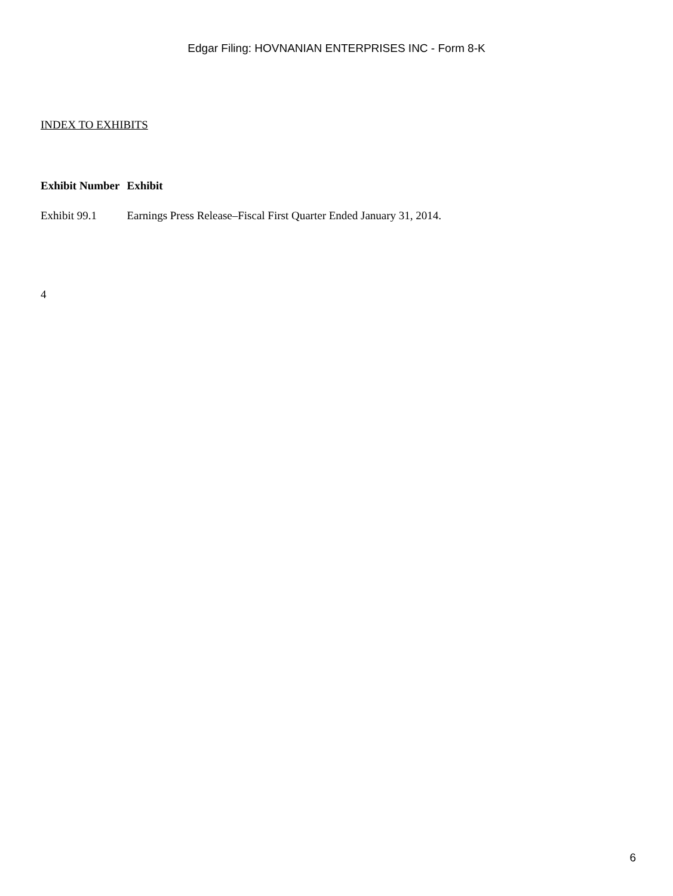Edgar Filing: HOVNANIAN ENTERPRISES INC - Form 8-K
INDEX TO EXHIBITS
| Exhibit Number | Exhibit |
| --- | --- |
| Exhibit 99.1 | Earnings Press Release–Fiscal First Quarter Ended January 31, 2014. |
4
6